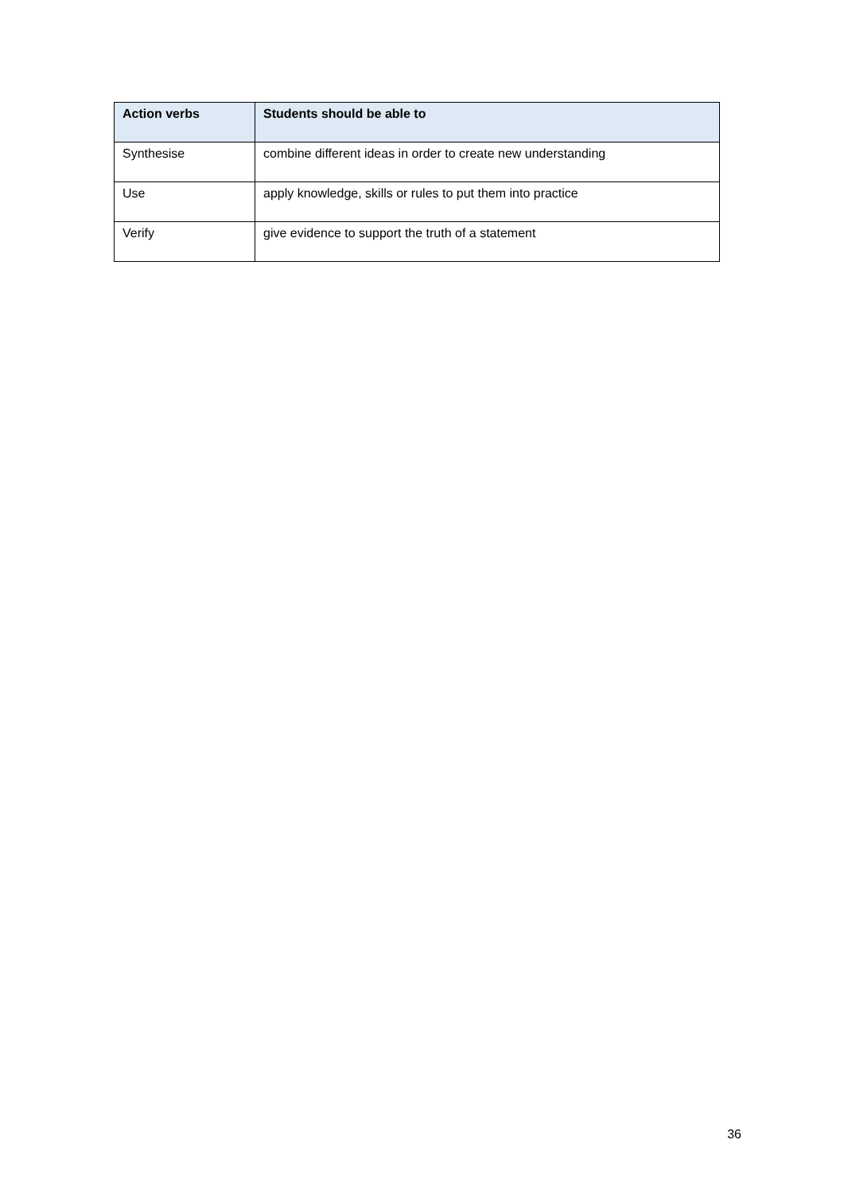| Action verbs | Students should be able to |
| --- | --- |
| Synthesise | combine different ideas in order to create new understanding |
| Use | apply knowledge, skills or rules to put them into practice |
| Verify | give evidence to support the truth of a statement |
36